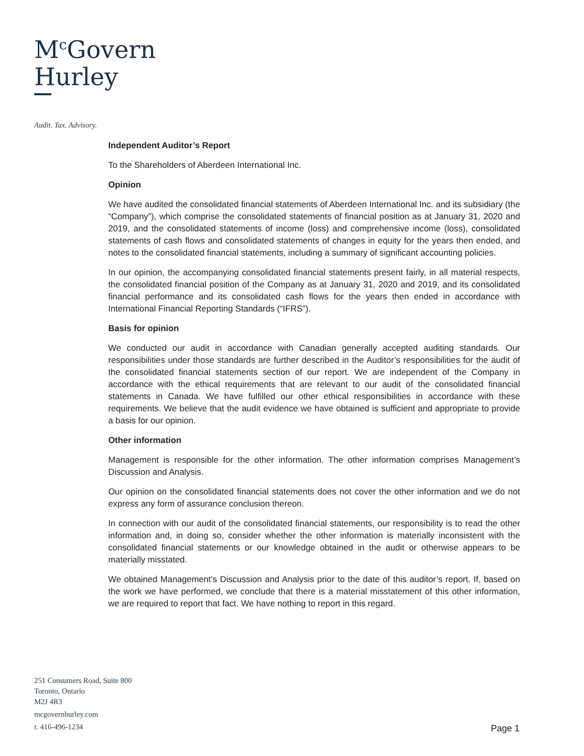M<sup>c</sup>Govern
Hurley
Audit. Tax. Advisory.
Independent Auditor’s Report
To the Shareholders of Aberdeen International Inc.
Opinion
We have audited the consolidated financial statements of Aberdeen International Inc. and its subsidiary (the “Company”), which comprise the consolidated statements of financial position as at January 31, 2020 and 2019, and the consolidated statements of income (loss) and comprehensive income (loss), consolidated statements of cash flows and consolidated statements of changes in equity for the years then ended, and notes to the consolidated financial statements, including a summary of significant accounting policies.
In our opinion, the accompanying consolidated financial statements present fairly, in all material respects, the consolidated financial position of the Company as at January 31, 2020 and 2019, and its consolidated financial performance and its consolidated cash flows for the years then ended in accordance with International Financial Reporting Standards (“IFRS”).
Basis for opinion
We conducted our audit in accordance with Canadian generally accepted auditing standards. Our responsibilities under those standards are further described in the Auditor’s responsibilities for the audit of the consolidated financial statements section of our report. We are independent of the Company in accordance with the ethical requirements that are relevant to our audit of the consolidated financial statements in Canada. We have fulfilled our other ethical responsibilities in accordance with these requirements. We believe that the audit evidence we have obtained is sufficient and appropriate to provide a basis for our opinion.
Other information
Management is responsible for the other information. The other information comprises Management’s Discussion and Analysis.
Our opinion on the consolidated financial statements does not cover the other information and we do not express any form of assurance conclusion thereon.
In connection with our audit of the consolidated financial statements, our responsibility is to read the other information and, in doing so, consider whether the other information is materially inconsistent with the consolidated financial statements or our knowledge obtained in the audit or otherwise appears to be materially misstated.
We obtained Management’s Discussion and Analysis prior to the date of this auditor’s report. If, based on the work we have performed, we conclude that there is a material misstatement of this other information, we are required to report that fact. We have nothing to report in this regard.
251 Consumers Road, Suite 800
Toronto, Ontario
M2J 4R3
mcgovernhurley.com
t. 416-496-1234
Page 1